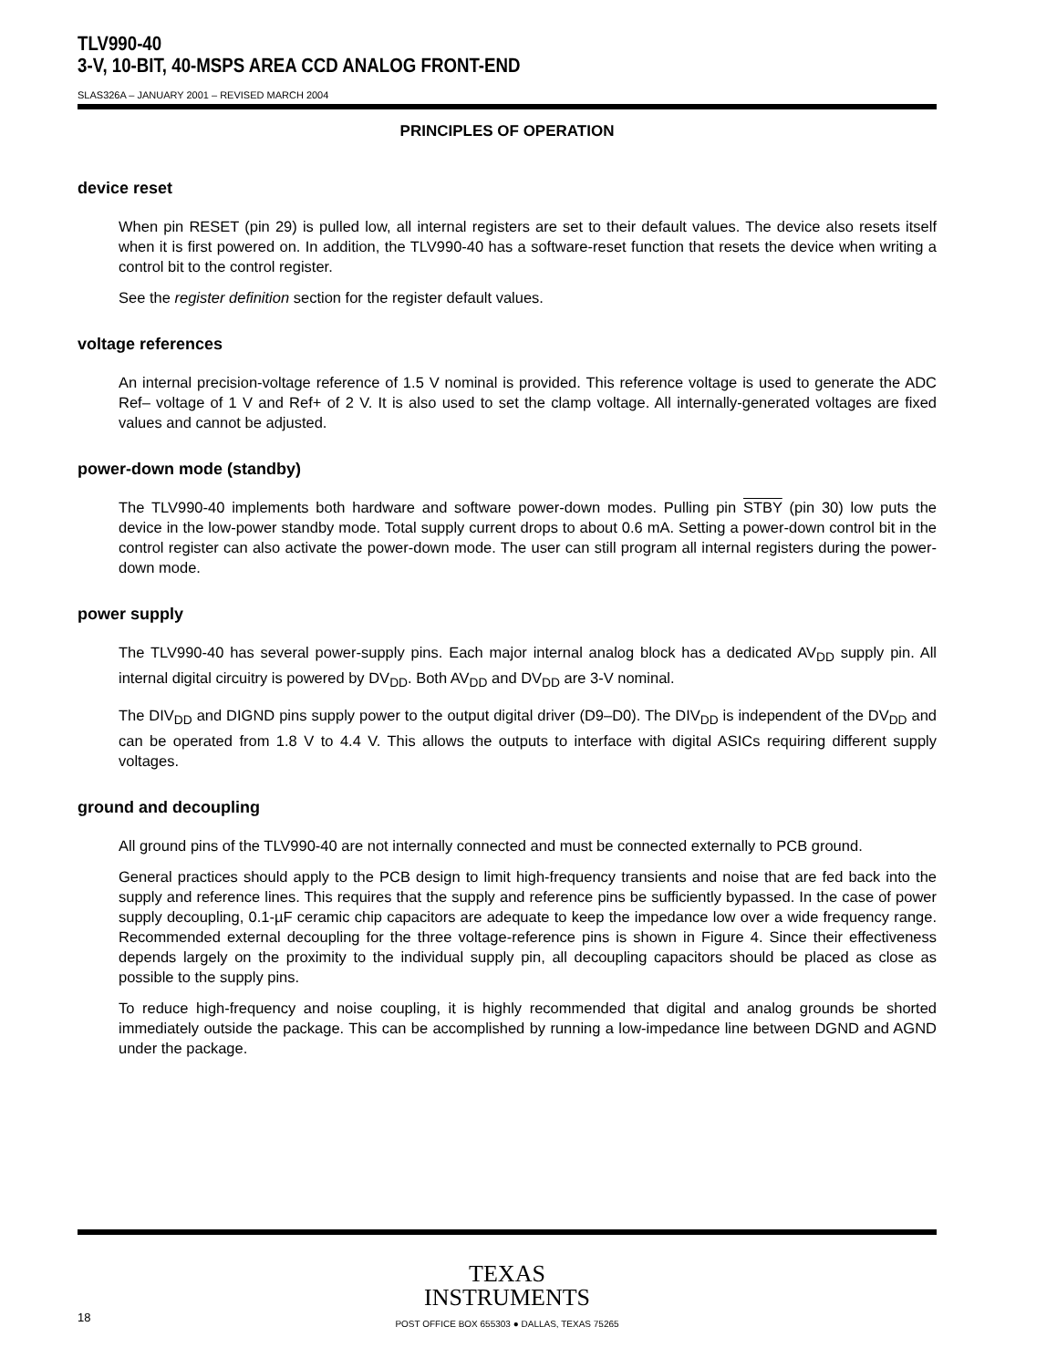TLV990-40
3-V, 10-BIT, 40-MSPS AREA CCD ANALOG FRONT-END
SLAS326A – JANUARY 2001 – REVISED MARCH 2004
PRINCIPLES OF OPERATION
device reset
When pin RESET (pin 29) is pulled low, all internal registers are set to their default values. The device also resets itself when it is first powered on. In addition, the TLV990-40 has a software-reset function that resets the device when writing a control bit to the control register.
See the register definition section for the register default values.
voltage references
An internal precision-voltage reference of 1.5 V nominal is provided. This reference voltage is used to generate the ADC Ref– voltage of 1 V and Ref+ of 2 V. It is also used to set the clamp voltage. All internally-generated voltages are fixed values and cannot be adjusted.
power-down mode (standby)
The TLV990-40 implements both hardware and software power-down modes. Pulling pin STBY (pin 30) low puts the device in the low-power standby mode. Total supply current drops to about 0.6 mA. Setting a power-down control bit in the control register can also activate the power-down mode. The user can still program all internal registers during the power-down mode.
power supply
The TLV990-40 has several power-supply pins. Each major internal analog block has a dedicated AV<sub>DD</sub> supply pin. All internal digital circuitry is powered by DV<sub>DD</sub>. Both AV<sub>DD</sub> and DV<sub>DD</sub> are 3-V nominal.
The DIV<sub>DD</sub> and DIGND pins supply power to the output digital driver (D9–D0). The DIV<sub>DD</sub> is independent of the DV<sub>DD</sub> and can be operated from 1.8 V to 4.4 V. This allows the outputs to interface with digital ASICs requiring different supply voltages.
ground and decoupling
All ground pins of the TLV990-40 are not internally connected and must be connected externally to PCB ground.
General practices should apply to the PCB design to limit high-frequency transients and noise that are fed back into the supply and reference lines. This requires that the supply and reference pins be sufficiently bypassed. In the case of power supply decoupling, 0.1-µF ceramic chip capacitors are adequate to keep the impedance low over a wide frequency range. Recommended external decoupling for the three voltage-reference pins is shown in Figure 4. Since their effectiveness depends largely on the proximity to the individual supply pin, all decoupling capacitors should be placed as close as possible to the supply pins.
To reduce high-frequency and noise coupling, it is highly recommended that digital and analog grounds be shorted immediately outside the package. This can be accomplished by running a low-impedance line between DGND and AGND under the package.
TEXAS
INSTRUMENTS
18
POST OFFICE BOX 655303 ● DALLAS, TEXAS 75265